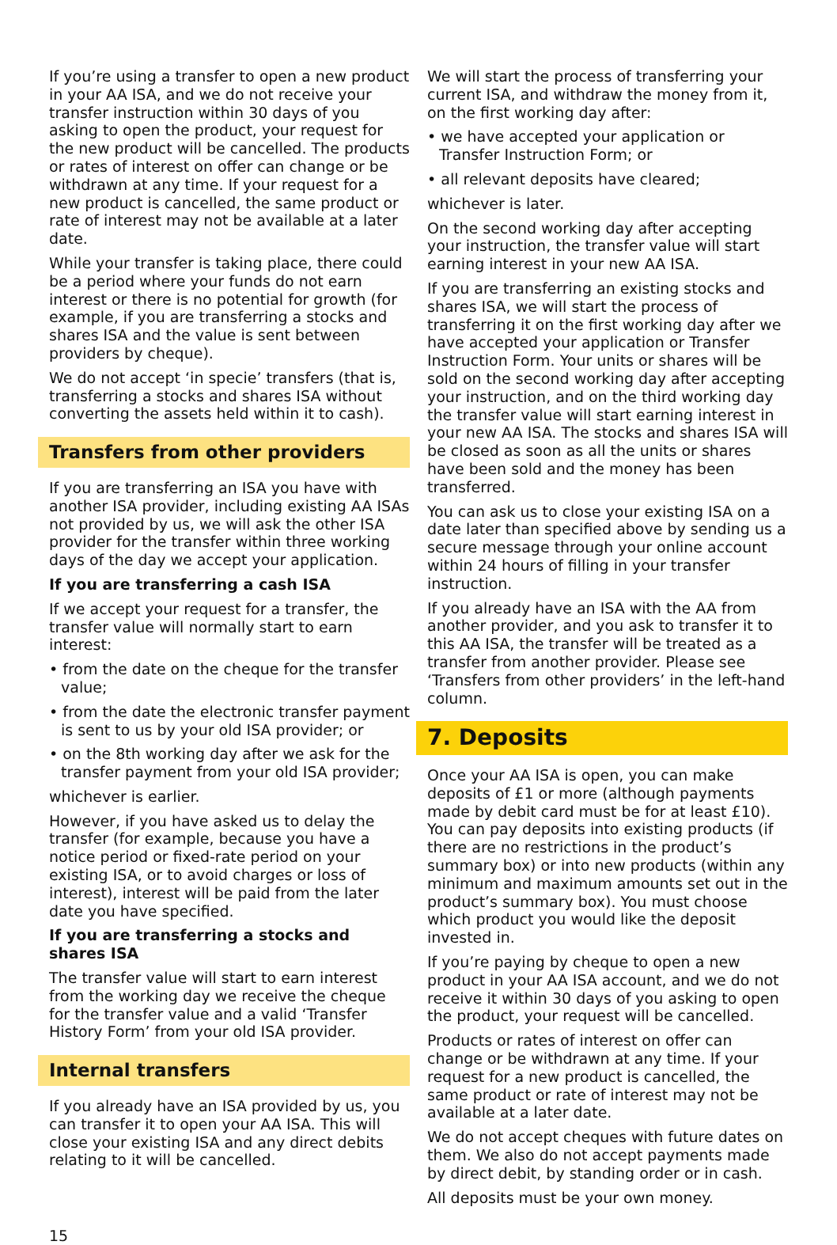If you’re using a transfer to open a new product in your AA ISA, and we do not receive your transfer instruction within 30 days of you asking to open the product, your request for the new product will be cancelled. The products or rates of interest on offer can change or be withdrawn at any time. If your request for a new product is cancelled, the same product or rate of interest may not be available at a later date.
While your transfer is taking place, there could be a period where your funds do not earn interest or there is no potential for growth (for example, if you are transferring a stocks and shares ISA and the value is sent between providers by cheque).
We do not accept ‘in specie’ transfers (that is, transferring a stocks and shares ISA without converting the assets held within it to cash).
Transfers from other providers
If you are transferring an ISA you have with another ISA provider, including existing AA ISAs not provided by us, we will ask the other ISA provider for the transfer within three working days of the day we accept your application.
If you are transferring a cash ISA
If we accept your request for a transfer, the transfer value will normally start to earn interest:
• from the date on the cheque for the transfer value;
• from the date the electronic transfer payment is sent to us by your old ISA provider; or
• on the 8th working day after we ask for the transfer payment from your old ISA provider;
whichever is earlier.
However, if you have asked us to delay the transfer (for example, because you have a notice period or fixed-rate period on your existing ISA, or to avoid charges or loss of interest), interest will be paid from the later date you have specified.
If you are transferring a stocks and shares ISA
The transfer value will start to earn interest from the working day we receive the cheque for the transfer value and a valid ‘Transfer History Form’ from your old ISA provider.
Internal transfers
If you already have an ISA provided by us, you can transfer it to open your AA ISA. This will close your existing ISA and any direct debits relating to it will be cancelled.
We will start the process of transferring your current ISA, and withdraw the money from it, on the first working day after:
• we have accepted your application or Transfer Instruction Form; or
• all relevant deposits have cleared;
whichever is later.
On the second working day after accepting your instruction, the transfer value will start earning interest in your new AA ISA.
If you are transferring an existing stocks and shares ISA, we will start the process of transferring it on the first working day after we have accepted your application or Transfer Instruction Form. Your units or shares will be sold on the second working day after accepting your instruction, and on the third working day the transfer value will start earning interest in your new AA ISA. The stocks and shares ISA will be closed as soon as all the units or shares have been sold and the money has been transferred.
You can ask us to close your existing ISA on a date later than specified above by sending us a secure message through your online account within 24 hours of filling in your transfer instruction.
If you already have an ISA with the AA from another provider, and you ask to transfer it to this AA ISA, the transfer will be treated as a transfer from another provider. Please see ‘Transfers from other providers’ in the left-hand column.
7. Deposits
Once your AA ISA is open, you can make deposits of £1 or more (although payments made by debit card must be for at least £10). You can pay deposits into existing products (if there are no restrictions in the product’s summary box) or into new products (within any minimum and maximum amounts set out in the product’s summary box). You must choose which product you would like the deposit invested in.
If you’re paying by cheque to open a new product in your AA ISA account, and we do not receive it within 30 days of you asking to open the product, your request will be cancelled.
Products or rates of interest on offer can change or be withdrawn at any time. If your request for a new product is cancelled, the same product or rate of interest may not be available at a later date.
We do not accept cheques with future dates on them. We also do not accept payments made by direct debit, by standing order or in cash.
All deposits must be your own money.
15